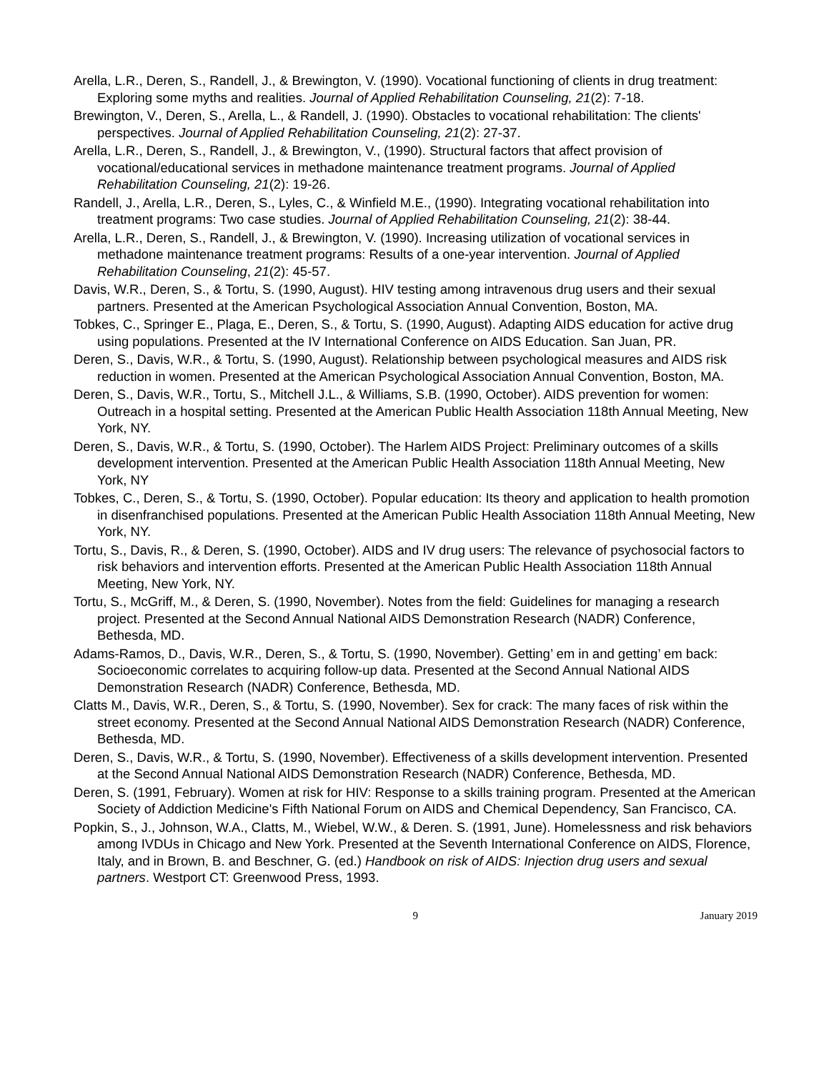Arella, L.R., Deren, S., Randell, J., & Brewington, V. (1990). Vocational functioning of clients in drug treatment: Exploring some myths and realities. Journal of Applied Rehabilitation Counseling, 21(2): 7-18.
Brewington, V., Deren, S., Arella, L., & Randell, J. (1990). Obstacles to vocational rehabilitation: The clients' perspectives. Journal of Applied Rehabilitation Counseling, 21(2): 27-37.
Arella, L.R., Deren, S., Randell, J., & Brewington, V., (1990). Structural factors that affect provision of vocational/educational services in methadone maintenance treatment programs. Journal of Applied Rehabilitation Counseling, 21(2): 19-26.
Randell, J., Arella, L.R., Deren, S., Lyles, C., & Winfield M.E., (1990). Integrating vocational rehabilitation into treatment programs: Two case studies. Journal of Applied Rehabilitation Counseling, 21(2): 38-44.
Arella, L.R., Deren, S., Randell, J., & Brewington, V. (1990). Increasing utilization of vocational services in methadone maintenance treatment programs: Results of a one-year intervention. Journal of Applied Rehabilitation Counseling, 21(2): 45-57.
Davis, W.R., Deren, S., & Tortu, S. (1990, August). HIV testing among intravenous drug users and their sexual partners. Presented at the American Psychological Association Annual Convention, Boston, MA.
Tobkes, C., Springer E., Plaga, E., Deren, S., & Tortu, S. (1990, August). Adapting AIDS education for active drug using populations. Presented at the IV International Conference on AIDS Education. San Juan, PR.
Deren, S., Davis, W.R., & Tortu, S. (1990, August). Relationship between psychological measures and AIDS risk reduction in women. Presented at the American Psychological Association Annual Convention, Boston, MA.
Deren, S., Davis, W.R., Tortu, S., Mitchell J.L., & Williams, S.B. (1990, October). AIDS prevention for women: Outreach in a hospital setting. Presented at the American Public Health Association 118th Annual Meeting, New York, NY.
Deren, S., Davis, W.R., & Tortu, S. (1990, October). The Harlem AIDS Project: Preliminary outcomes of a skills development intervention. Presented at the American Public Health Association 118th Annual Meeting, New York, NY
Tobkes, C., Deren, S., & Tortu, S. (1990, October). Popular education: Its theory and application to health promotion in disenfranchised populations. Presented at the American Public Health Association 118th Annual Meeting, New York, NY.
Tortu, S., Davis, R., & Deren, S. (1990, October). AIDS and IV drug users: The relevance of psychosocial factors to risk behaviors and intervention efforts. Presented at the American Public Health Association 118th Annual Meeting, New York, NY.
Tortu, S., McGriff, M., & Deren, S. (1990, November). Notes from the field: Guidelines for managing a research project. Presented at the Second Annual National AIDS Demonstration Research (NADR) Conference, Bethesda, MD.
Adams-Ramos, D., Davis, W.R., Deren, S., & Tortu, S. (1990, November). Getting’ em in and getting’ em back: Socioeconomic correlates to acquiring follow-up data. Presented at the Second Annual National AIDS Demonstration Research (NADR) Conference, Bethesda, MD.
Clatts M., Davis, W.R., Deren, S., & Tortu, S. (1990, November). Sex for crack: The many faces of risk within the street economy. Presented at the Second Annual National AIDS Demonstration Research (NADR) Conference, Bethesda, MD.
Deren, S., Davis, W.R., & Tortu, S. (1990, November). Effectiveness of a skills development intervention. Presented at the Second Annual National AIDS Demonstration Research (NADR) Conference, Bethesda, MD.
Deren, S. (1991, February). Women at risk for HIV: Response to a skills training program. Presented at the American Society of Addiction Medicine's Fifth National Forum on AIDS and Chemical Dependency, San Francisco, CA.
Popkin, S., J., Johnson, W.A., Clatts, M., Wiebel, W.W., & Deren. S. (1991, June). Homelessness and risk behaviors among IVDUs in Chicago and New York. Presented at the Seventh International Conference on AIDS, Florence, Italy, and in Brown, B. and Beschner, G. (ed.) Handbook on risk of AIDS: Injection drug users and sexual partners. Westport CT: Greenwood Press, 1993.
9 January 2019